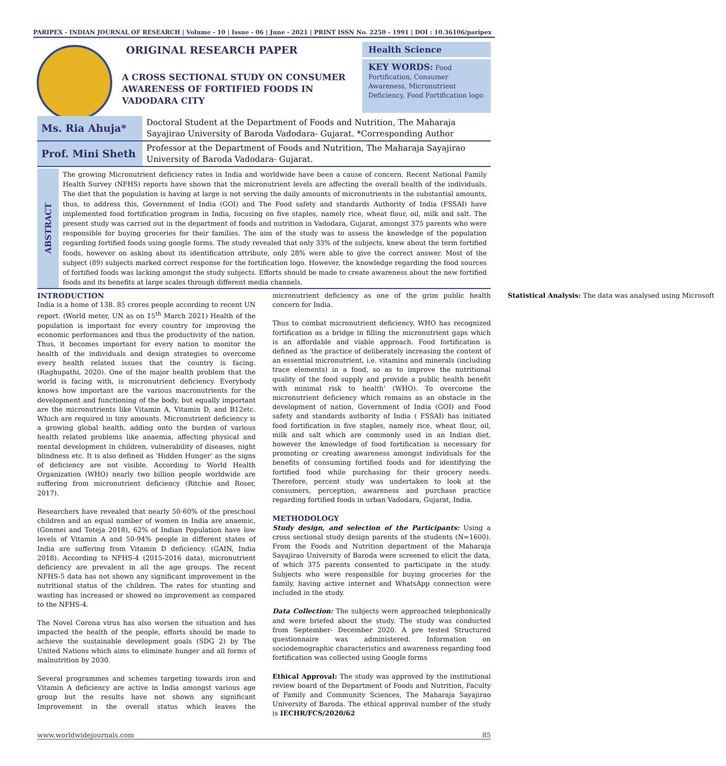PARIPEX - INDIAN JOURNAL OF RESEARCH | Volume - 10 | Issue - 06 | June - 2021 | PRINT ISSN No. 2250 - 1991 | DOI : 10.36106/paripex
ORIGINAL RESEARCH PAPER
A CROSS SECTIONAL STUDY ON CONSUMER AWARENESS OF FORTIFIED FOODS IN VADODARA CITY
Health Science
KEY WORDS: Food Fortification, Consumer Awareness, Micronutrient Deficiency, Food Fortification logo
| Ms. Ria Ahuja* | Doctoral Student at the Department of Foods and Nutrition, The Maharaja Sayajirao University of Baroda Vadodara- Gujarat. *Corresponding Author |
| Prof. Mini Sheth | Professor at the Department of Foods and Nutrition, The Maharaja Sayajirao University of Baroda Vadodara- Gujarat. |
ABSTRACT
The growing Micronutrient deficiency rates in India and worldwide have been a cause of concern. Recent National Family Health Survey (NFHS) reports have shown that the micronutrient levels are affecting the overall health of the individuals. The diet that the population is having at large is not serving the daily amounts of micronutrients in the substantial amounts, thus, to address this, Government of India (GOI) and The Food safety and standards Authority of India (FSSAI) have implemented food fortification program in India, focusing on five staples, namely rice, wheat flour, oil, milk and salt. The present study was carried out in the department of foods and nutrition in Vadodara, Gujarat, amongst 375 parents who were responsible for buying groceries for their families. The aim of the study was to assess the knowledge of the population regarding fortified foods using google forms. The study revealed that only 33% of the subjects, knew about the term fortified foods, however on asking about its identification attribute, only 28% were able to give the correct answer. Most of the subject (89) subjects marked correct response for the fortification logo. However, the knowledge regarding the food sources of fortified foods was lacking amongst the study subjects. Efforts should be made to create awareness about the new fortified foods and its benefits at large scales through different media channels.
INTRODUCTION
India is a home of 138. 85 crores people according to recent UN report. (World meter, UN as on 15<sup>th</sup> March 2021) Health of the population is important for every country for improving the economic performances and thus the productivity of the nation. Thus, it becomes important for every nation to monitor the health of the individuals and design strategies to overcome every health related issues that the country is facing. (Raghupathi, 2020). One of the major health problem that the world is facing with, is micronutrient deficiency. Everybody knows how important are the various macronutrients for the development and functioning of the body, but equally important are the micronutrients like Vitamin A, Vitamin D, and B12etc. Which are required in tiny amounts. Micronutrient deficiency is a growing global health, adding onto the burden of various health related problems like anaemia, affecting physical and mental development in children, vulnerability of diseases, night blindness etc. It is also defined as 'Hidden Hunger' as the signs of deficiency are not visible. According to World Health Organization (WHO) nearly two billion people worldwide are suffering from micronutrient deficiency (Ritchie and Roser, 2017).
Researchers have revealed that nearly 50-60% of the preschool children and an equal number of women in India are anaemic, (Gonmei and Toteja 2018), 62% of Indian Population have low levels of Vitamin A and 50-94% people in different states of India are suffering from Vitamin D deficiency. (GAIN, India 2018). According to NFHS-4 (2015-2016 data), micronutrient deficiency are prevalent in all the age groups. The recent NFHS-5 data has not shown any significant improvement in the nutritional status of the children. The rates for stunting and wasting has increased or showed no improvement as compared to the NFHS-4.
The Novel Corona virus has also worsen the situation and has impacted the health of the people, efforts should be made to achieve the sustainable development goals (SDG 2) by The United Nations which aims to eliminate hunger and all forms of malnutrition by 2030.
Several programmes and schemes targeting towards iron and Vitamin A deficiency are active in India amongst various age group but the results have not shown any significant Improvement in the overall status which leaves the micronutrient deficiency as one of the grim public health concern for India.
Thus to combat micronutrient deficiency, WHO has recognized fortification as a bridge in filling the micronutrient gaps which is an affordable and viable approach. Food fortification is defined as 'the practice of deliberately increasing the content of an essential micronutrient, i.e. vitamins and minerals (including trace elements) in a food, so as to improve the nutritional quality of the food supply and provide a public health benefit with minimal risk to health' (WHO). To overcome the micronutrient deficiency which remains as an obstacle in the development of nation, Government of India (GOI) and Food safety and standards authority of India ( FSSAI) has initiated food fortification in five staples, namely rice, wheat flour, oil, milk and salt which are commonly used in an Indian diet, however the knowledge of food fortification is necessary for promoting or creating awareness amongst individuals for the benefits of consuming fortified foods and for identifying the fortified food while purchasing for their grocery needs. Therefore, percent study was undertaken to look at the consumers, perception, awareness and purchase practice regarding fortified foods in urban Vadodara, Gujarat, India.
METHODOLOGY
Study design, and selection of the Participants: Using a cross sectional study design parents of the students (N=1600). From the Foods and Nutrition department of the Maharaja Sayajirao University of Baroda were screened to elicit the data, of which 375 parents consented to participate in the study. Subjects who were responsible for buying groceries for the family, having active internet and WhatsApp connection were included in the study.
Data Collection: The subjects were approached telephonically and were briefed about the study. The study was conducted from September- December 2020. A pre tested Structured questionnaire was administered. Information on sociodemographic characteristics and awareness regarding food fortification was collected using Google forms
Ethical Approval: The study was approved by the institutional review board of the Department of Foods and Nutrition, Faculty of Family and Community Sciences, The Maharaja Sayajirao University of Baroda. The ethical approval number of the study is IECHR/FCS/2020/62
Statistical Analysis: The data was analysed using Microsoft
www.worldwidejournals.com 85